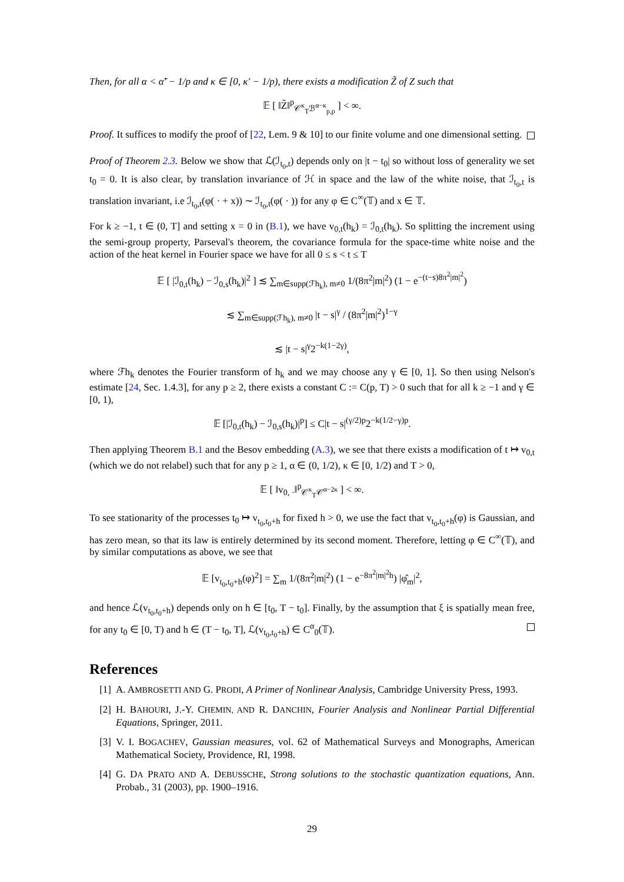Then, for all α < α̃′ − 1/p and κ ∈ [0, κ′ − 1/p), there exists a modification Z̃ of Z such that
𝔼 [ ‖Z̃‖<sup>p</sup><sub>𝒞<sup>κ</sup><sub>T</sub>ℬ<sup>α−κ</sup><sub>p,p</sub></sub> ] < ∞.
Proof. It suffices to modify the proof of [22, Lem. 9 & 10] to our finite volume and one dimensional setting.
Proof of Theorem 2.3. Below we show that ℒ(ℐ<sub>t<sub>0</sub>,t</sub>) depends only on |t − t<sub>0</sub>| so without loss of generality we set t<sub>0</sub> = 0. It is also clear, by translation invariance of ℋ in space and the law of the white noise, that ℐ<sub>t<sub>0</sub>,t</sub> is translation invariant, i.e ℐ<sub>t<sub>0</sub>,t</sub>(φ( · + x)) ∼ ℐ<sub>t<sub>0</sub>,t</sub>(φ( · )) for any φ ∈ C<sup>∞</sup>(𝕋) and x ∈ 𝕋.
For k ≥ −1, t ∈ (0, T] and setting x = 0 in (B.1), we have v<sub>0,t</sub>(h<sub>k</sub>) = ℐ<sub>0,t</sub>(h<sub>k</sub>). So splitting the increment using the semi-group property, Parseval's theorem, the covariance formula for the space-time white noise and the action of the heat kernel in Fourier space we have for all 0 ≤ s < t ≤ T
𝔼 [ |ℐ<sub>0,t</sub>(h<sub>k</sub>) − ℐ<sub>0,s</sub>(h<sub>k</sub>)|<sup>2</sup> ] ≲ ∑<sub>m∈supp(ℱh<sub>k</sub>), m≠0</sub> 1/(8π<sup>2</sup>|m|<sup>2</sup>) (1 − e<sup>−(t−s)8π<sup>2</sup>|m|<sup>2</sup></sup>)
≲ ∑<sub>m∈supp(ℱh<sub>k</sub>), m≠0</sub> |t − s|<sup>γ</sup> / (8π<sup>2</sup>|m|<sup>2</sup>)<sup>1−γ</sup>
≲ |t − s|<sup>γ</sup>2<sup>−k(1−2γ)</sup>,
where ℱh<sub>k</sub> denotes the Fourier transform of h<sub>k</sub> and we may choose any γ ∈ [0, 1]. So then using Nelson's estimate [24, Sec. 1.4.3], for any p ≥ 2, there exists a constant C := C(p, T) > 0 such that for all k ≥ −1 and γ ∈ [0, 1),
𝔼 [|ℐ<sub>0,t</sub>(h<sub>k</sub>) − ℐ<sub>0,s</sub>(h<sub>k</sub>)|<sup>p</sup>] ≤ C|t − s|<sup>(γ/2)p</sup>2<sup>−k(1/2−γ)p</sup>.
Then applying Theorem B.1 and the Besov embedding (A.3), we see that there exists a modification of t ↦ v<sub>0,t</sub> (which we do not relabel) such that for any p ≥ 1, α ∈ (0, 1/2), κ ∈ [0, 1/2) and T > 0,
𝔼 [ ‖v<sub>0, ·</sub>‖<sup>p</sup><sub>𝒞<sup>κ</sup><sub>T</sub>𝒞<sup>α−2κ</sup></sub> ] < ∞.
To see stationarity of the processes t<sub>0</sub> ↦ v<sub>t<sub>0</sub>,t<sub>0</sub>+h</sub> for fixed h > 0, we use the fact that v<sub>t<sub>0</sub>,t<sub>0</sub>+h</sub>(φ) is Gaussian, and has zero mean, so that its law is entirely determined by its second moment. Therefore, letting φ ∈ C<sup>∞</sup>(𝕋), and by similar computations as above, we see that
𝔼 [v<sub>t<sub>0</sub>,t<sub>0</sub>+h</sub>(φ)<sup>2</sup>] = ∑<sub>m</sub> 1/(8π<sup>2</sup>|m|<sup>2</sup>) (1 − e<sup>−8π<sup>2</sup>|m|<sup>2</sup>h</sup>) |φ̂<sub>m</sub>|<sup>2</sup>,
and hence ℒ(v<sub>t<sub>0</sub>,t<sub>0</sub>+h</sub>) depends only on h ∈ [t<sub>0</sub>, T − t<sub>0</sub>]. Finally, by the assumption that ξ is spatially mean free, for any t<sub>0</sub> ∈ [0, T) and h ∈ (T − t<sub>0</sub>, T], ℒ(v<sub>t<sub>0</sub>,t<sub>0</sub>+h</sub>) ∈ C<sup>α</sup><sub>0</sub>(𝕋).
References
[1] A. AMBROSETTI AND G. PRODI, A Primer of Nonlinear Analysis, Cambridge University Press, 1993.
[2] H. BAHOURI, J.-Y. CHEMIN, AND R. DANCHIN, Fourier Analysis and Nonlinear Partial Differential Equations, Springer, 2011.
[3] V. I. BOGACHEV, Gaussian measures, vol. 62 of Mathematical Surveys and Monographs, American Mathematical Society, Providence, RI, 1998.
[4] G. DA PRATO AND A. DEBUSSCHE, Strong solutions to the stochastic quantization equations, Ann. Probab., 31 (2003), pp. 1900–1916.
29